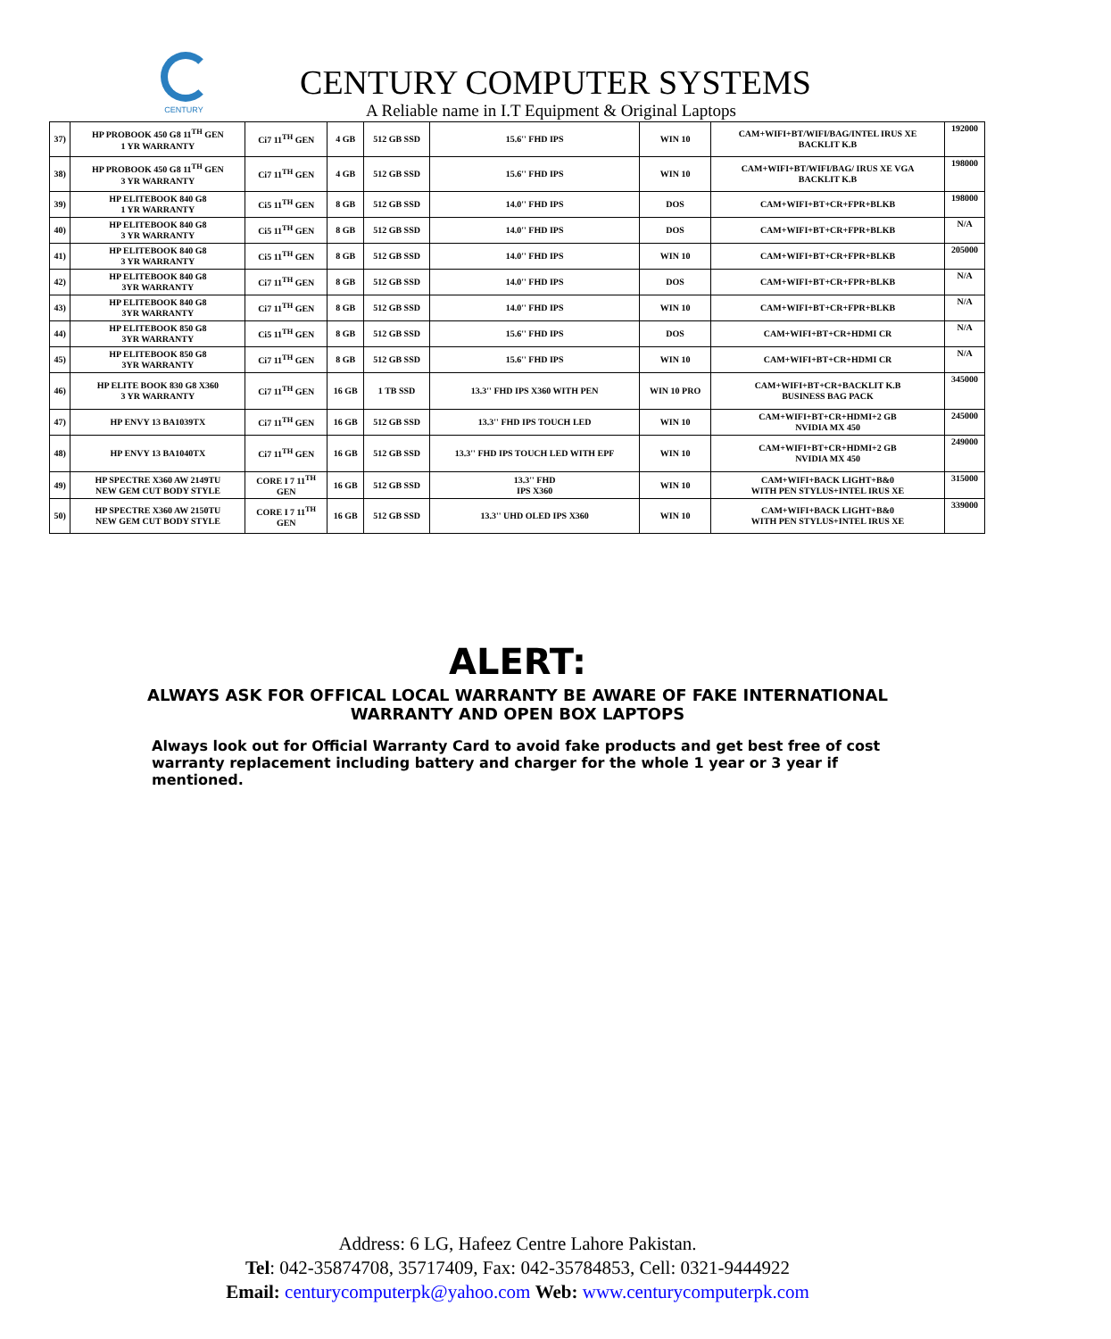CENTURY
CENTURY COMPUTER SYSTEMS
A Reliable name in I.T Equipment & Original Laptops
| 37) | HP PROBOOK 450 G8 11<sup>TH</sup> GEN 1 YR WARRANTY | Ci7 11<sup>TH</sup> GEN | 4 GB | 512 GB SSD | 15.6'' FHD IPS | WIN 10 | CAM+WIFI+BT/WIFI/BAG/INTEL IRUS XE BACKLIT K.B | 192000 |
| 38) | HP PROBOOK 450 G8 11<sup>TH</sup> GEN 3 YR WARRANTY | Ci7 11<sup>TH</sup> GEN | 4 GB | 512 GB SSD | 15.6'' FHD IPS | WIN 10 | CAM+WIFI+BT/WIFI/BAG/ IRUS XE VGA BACKLIT K.B | 198000 |
| 39) | HP ELITEBOOK 840 G8 1 YR WARRANTY | Ci5 11<sup>TH</sup> GEN | 8 GB | 512 GB SSD | 14.0'' FHD IPS | DOS | CAM+WIFI+BT+CR+FPR+BLKB | 198000 |
| 40) | HP ELITEBOOK 840 G8 3 YR WARRANTY | Ci5 11<sup>TH</sup> GEN | 8 GB | 512 GB SSD | 14.0'' FHD IPS | DOS | CAM+WIFI+BT+CR+FPR+BLKB | N/A |
| 41) | HP ELITEBOOK 840 G8 3 YR WARRANTY | Ci5 11<sup>TH</sup> GEN | 8 GB | 512 GB SSD | 14.0'' FHD IPS | WIN 10 | CAM+WIFI+BT+CR+FPR+BLKB | 205000 |
| 42) | HP ELITEBOOK 840 G8 3YR WARRANTY | Ci7 11<sup>TH</sup> GEN | 8 GB | 512 GB SSD | 14.0'' FHD IPS | DOS | CAM+WIFI+BT+CR+FPR+BLKB | N/A |
| 43) | HP ELITEBOOK 840 G8 3YR WARRANTY | Ci7 11<sup>TH</sup> GEN | 8 GB | 512 GB SSD | 14.0'' FHD IPS | WIN 10 | CAM+WIFI+BT+CR+FPR+BLKB | N/A |
| 44) | HP ELITEBOOK 850 G8 3YR WARRANTY | Ci5 11<sup>TH</sup> GEN | 8 GB | 512 GB SSD | 15.6'' FHD IPS | DOS | CAM+WIFI+BT+CR+HDMI CR | N/A |
| 45) | HP ELITEBOOK 850 G8 3YR WARRANTY | Ci7 11<sup>TH</sup> GEN | 8 GB | 512 GB SSD | 15.6'' FHD IPS | WIN 10 | CAM+WIFI+BT+CR+HDMI CR | N/A |
| 46) | HP ELITE BOOK 830 G8 X360 3 YR WARRANTY | Ci7 11<sup>TH</sup> GEN | 16 GB | 1 TB SSD | 13.3'' FHD IPS X360 WITH PEN | WIN 10 PRO | CAM+WIFI+BT+CR+BACKLIT K.B BUSINESS BAG PACK | 345000 |
| 47) | HP ENVY 13 BA1039TX | Ci7 11<sup>TH</sup> GEN | 16 GB | 512 GB SSD | 13.3'' FHD IPS TOUCH LED | WIN 10 | CAM+WIFI+BT+CR+HDMI+2 GB NVIDIA MX 450 | 245000 |
| 48) | HP ENVY 13 BA1040TX | Ci7 11<sup>TH</sup> GEN | 16 GB | 512 GB SSD | 13.3'' FHD IPS TOUCH LED WITH EPF | WIN 10 | CAM+WIFI+BT+CR+HDMI+2 GB NVIDIA MX 450 | 249000 |
| 49) | HP SPECTRE X360 AW 2149TU NEW GEM CUT BODY STYLE | CORE I 7 11<sup>TH</sup> GEN | 16 GB | 512 GB SSD | 13.3'' FHD IPS X360 | WIN 10 | CAM+WIFI+BACK LIGHT+B&0 WITH PEN STYLUS+INTEL IRUS XE | 315000 |
| 50) | HP SPECTRE X360 AW 2150TU NEW GEM CUT BODY STYLE | CORE I 7 11<sup>TH</sup> GEN | 16 GB | 512 GB SSD | 13.3'' UHD OLED IPS X360 | WIN 10 | CAM+WIFI+BACK LIGHT+B&0 WITH PEN STYLUS+INTEL IRUS XE | 339000 |
ALERT:
ALWAYS ASK FOR OFFICAL LOCAL WARRANTY BE AWARE OF FAKE INTERNATIONAL
WARRANTY AND OPEN BOX LAPTOPS
Always look out for Official Warranty Card to avoid fake products and get best free of cost warranty replacement including battery and charger for the whole 1 year or 3 year if mentioned.
Address: 6 LG, Hafeez Centre Lahore Pakistan.
Tel: 042-35874708, 35717409, Fax: 042-35784853, Cell: 0321-9444922
Email: centurycomputerpk@yahoo.com Web: www.centurycomputerpk.com